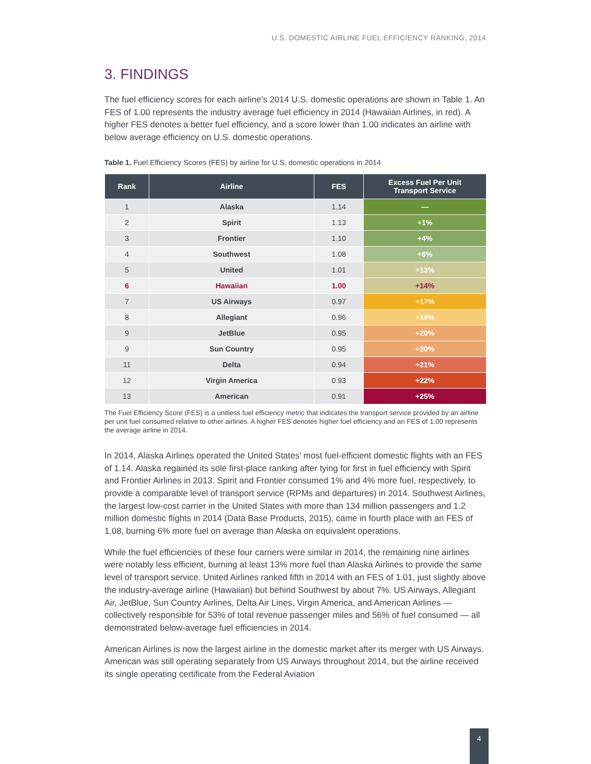U.S. DOMESTIC AIRLINE FUEL EFFICIENCY RANKING, 2014
3. FINDINGS
The fuel efficiency scores for each airline’s 2014 U.S. domestic operations are shown in Table 1. An FES of 1.00 represents the industry average fuel efficiency in 2014 (Hawaiian Airlines, in red). A higher FES denotes a better fuel efficiency, and a score lower than 1.00 indicates an airline with below average efficiency on U.S. domestic operations.
Table 1. Fuel Efficiency Scores (FES) by airline for U.S. domestic operations in 2014
| Rank | Airline | FES | Excess Fuel Per Unit Transport Service |
| --- | --- | --- | --- |
| 1 | Alaska | 1.14 | — |
| 2 | Spirit | 1.13 | +1% |
| 3 | Frontier | 1.10 | +4% |
| 4 | Southwest | 1.08 | +6% |
| 5 | United | 1.01 | +13% |
| 6 | Hawaiian | 1.00 | +14% |
| 7 | US Airways | 0.97 | +17% |
| 8 | Allegiant | 0.96 | +19% |
| 9 | JetBlue | 0.95 | +20% |
| 9 | Sun Country | 0.95 | +20% |
| 11 | Delta | 0.94 | +21% |
| 12 | Virgin America | 0.93 | +22% |
| 13 | American | 0.91 | +25% |
The Fuel Efficiency Score (FES) is a unitless fuel efficiency metric that indicates the transport service provided by an airline per unit fuel consumed relative to other airlines. A higher FES denotes higher fuel efficiency and an FES of 1.00 represents the average airline in 2014.
In 2014, Alaska Airlines operated the United States’ most fuel-efficient domestic flights with an FES of 1.14. Alaska regained its sole first-place ranking after tying for first in fuel efficiency with Spirit and Frontier Airlines in 2013. Spirit and Frontier consumed 1% and 4% more fuel, respectively, to provide a comparable level of transport service (RPMs and departures) in 2014. Southwest Airlines, the largest low-cost carrier in the United States with more than 134 million passengers and 1.2 million domestic flights in 2014 (Data Base Products, 2015), came in fourth place with an FES of 1.08, burning 6% more fuel on average than Alaska on equivalent operations.
While the fuel efficiencies of these four carriers were similar in 2014, the remaining nine airlines were notably less efficient, burning at least 13% more fuel than Alaska Airlines to provide the same level of transport service. United Airlines ranked fifth in 2014 with an FES of 1.01, just slightly above the industry-average airline (Hawaiian) but behind Southwest by about 7%. US Airways, Allegiant Air, JetBlue, Sun Country Airlines, Delta Air Lines, Virgin America, and American Airlines — collectively responsible for 53% of total revenue passenger miles and 56% of fuel consumed — all demonstrated below-average fuel efficiencies in 2014.
American Airlines is now the largest airline in the domestic market after its merger with US Airways. American was still operating separately from US Airways throughout 2014, but the airline received its single operating certificate from the Federal Aviation
4